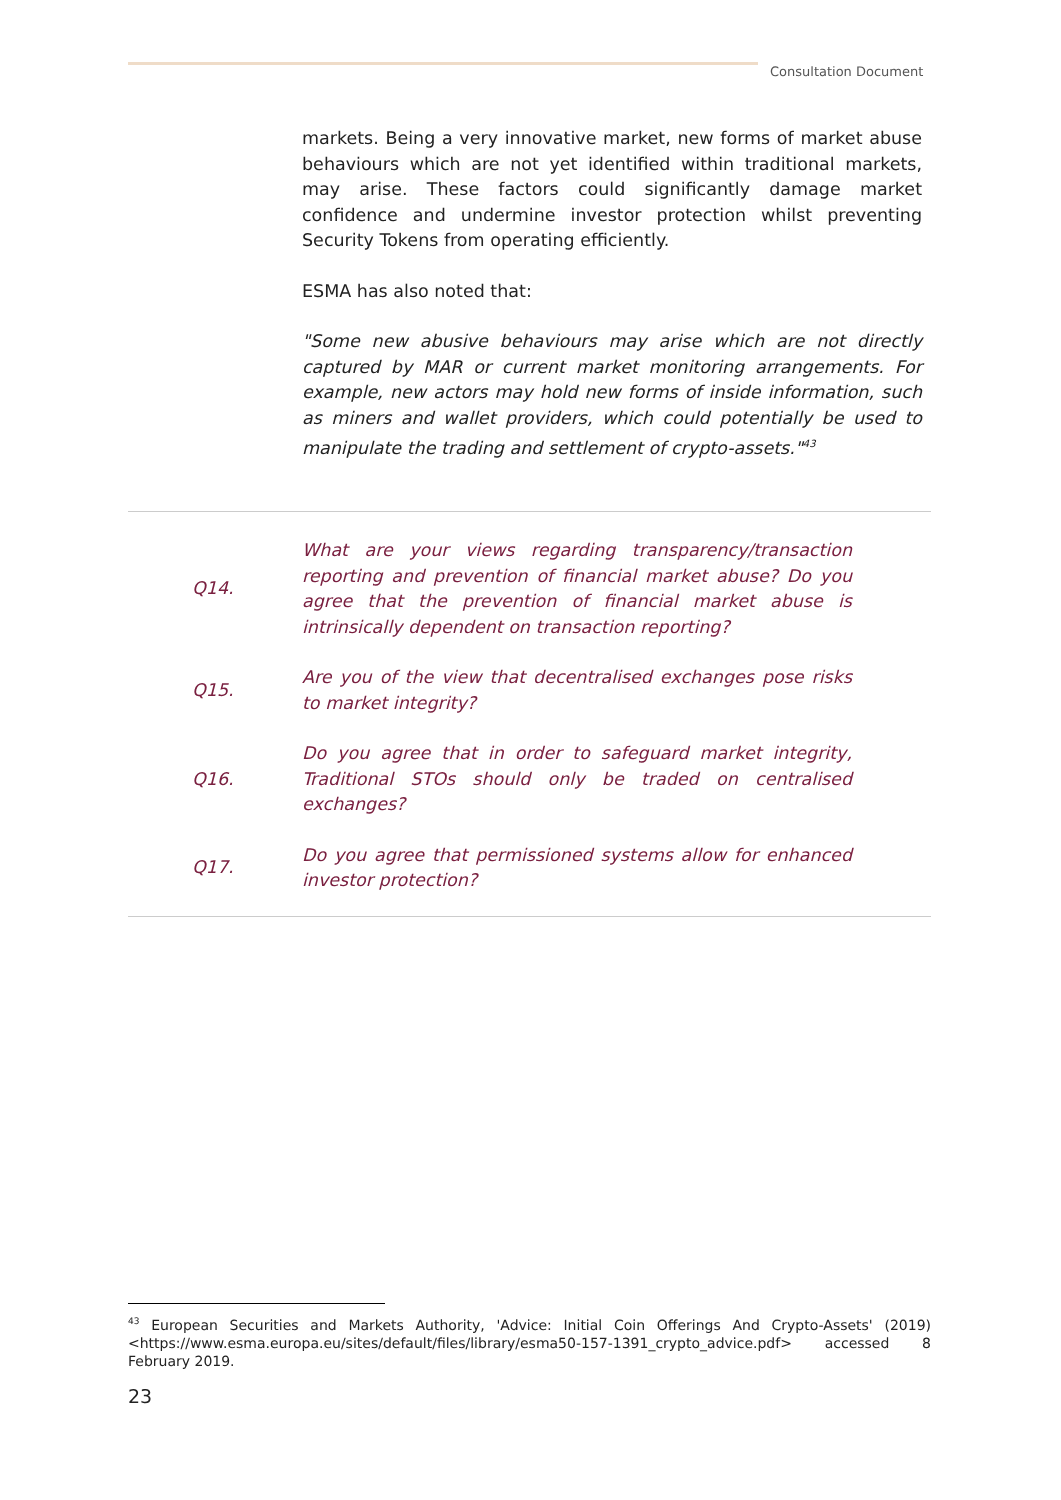Consultation Document
markets. Being a very innovative market, new forms of market abuse behaviours which are not yet identified within traditional markets, may arise. These factors could significantly damage market confidence and undermine investor protection whilst preventing Security Tokens from operating efficiently.
ESMA has also noted that:
"Some new abusive behaviours may arise which are not directly captured by MAR or current market monitoring arrangements. For example, new actors may hold new forms of inside information, such as miners and wallet providers, which could potentially be used to manipulate the trading and settlement of crypto-assets."<sup>43</sup>
Q14.
What are your views regarding transparency/transaction reporting and prevention of financial market abuse? Do you agree that the prevention of financial market abuse is intrinsically dependent on transaction reporting?
Q15.
Are you of the view that decentralised exchanges pose risks to market integrity?
Q16.
Do you agree that in order to safeguard market integrity, Traditional STOs should only be traded on centralised exchanges?
Q17.
Do you agree that permissioned systems allow for enhanced investor protection?
<sup>43</sup> European Securities and Markets Authority, 'Advice: Initial Coin Offerings And Crypto-Assets' (2019) <https://www.esma.europa.eu/sites/default/files/library/esma50-157-1391_crypto_advice.pdf> accessed 8 February 2019.
23